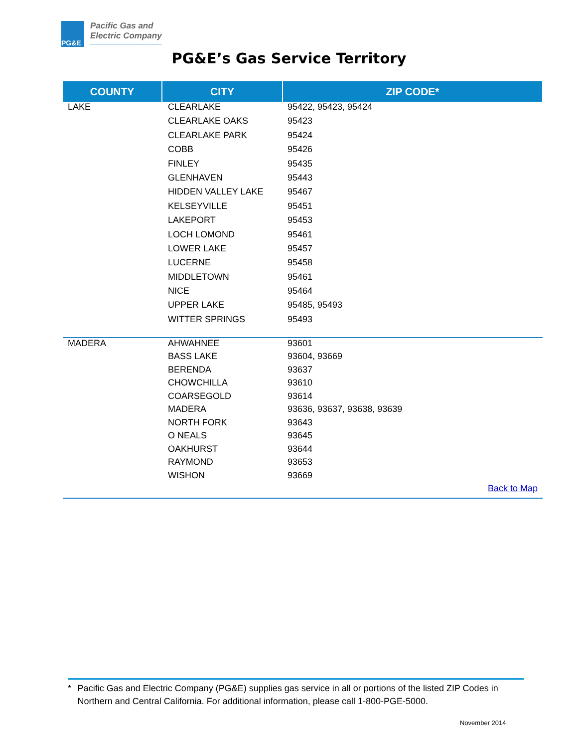PG&E
Pacific Gas and
Electric Company
PG&E’s Gas Service Territory
| COUNTY | CITY | ZIP CODE* |
| --- | --- | --- |
| LAKE | CLEARLAKE | 95422, 95423, 95424 |
| | CLEARLAKE OAKS | 95423 |
| | CLEARLAKE PARK | 95424 |
| | COBB | 95426 |
| | FINLEY | 95435 |
| | GLENHAVEN | 95443 |
| | HIDDEN VALLEY LAKE | 95467 |
| | KELSEYVILLE | 95451 |
| | LAKEPORT | 95453 |
| | LOCH LOMOND | 95461 |
| | LOWER LAKE | 95457 |
| | LUCERNE | 95458 |
| | MIDDLETOWN | 95461 |
| | NICE | 95464 |
| | UPPER LAKE | 95485, 95493 |
| | WITTER SPRINGS | 95493 |
| MADERA | AHWAHNEE | 93601 |
| | BASS LAKE | 93604, 93669 |
| | BERENDA | 93637 |
| | CHOWCHILLA | 93610 |
| | COARSEGOLD | 93614 |
| | MADERA | 93636, 93637, 93638, 93639 |
| | NORTH FORK | 93643 |
| | O NEALS | 93645 |
| | OAKHURST | 93644 |
| | RAYMOND | 93653 |
| | WISHON | 93669 |
| Back to Map | | |
* Pacific Gas and Electric Company (PG&E) supplies gas service in all or portions of the listed ZIP Codes in Northern and Central California. For additional information, please call 1-800-PGE-5000.
November 2014